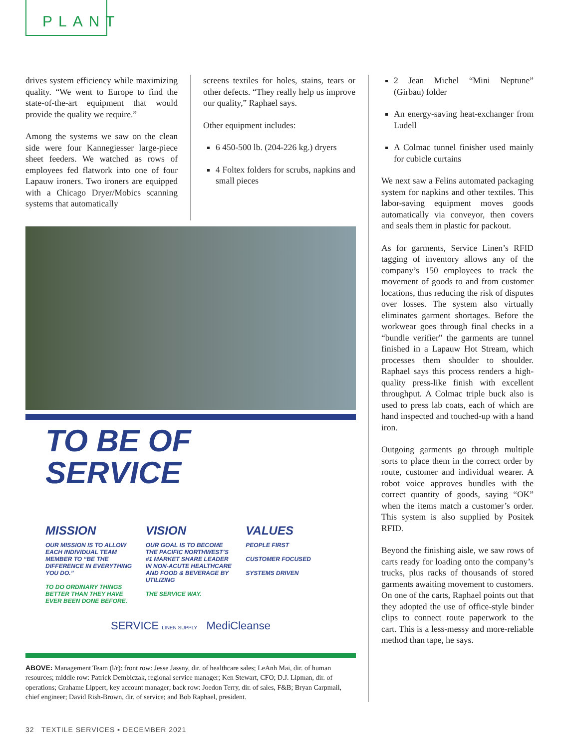PLANT
drives system efficiency while maximizing quality. “We went to Europe to find the state-of-the-art equipment that would provide the quality we require.”
Among the systems we saw on the clean side were four Kannegiesser large-piece sheet feeders. We watched as rows of employees fed flatwork into one of four Lapauw ironers. Two ironers are equipped with a Chicago Dryer/Mobics scanning systems that automatically
screens textiles for holes, stains, tears or other defects. “They really help us improve our quality,” Raphael says.
Other equipment includes:
6 450-500 lb. (204-226 kg.) dryers
4 Foltex folders for scrubs, napkins and small pieces
TO BE OF
SERVICE
MISSION
OUR MISSION IS TO ALLOW EACH INDIVIDUAL TEAM MEMBER TO “BE THE DIFFERENCE IN EVERYTHING YOU DO.”
TO DO ORDINARY THINGS BETTER THAN THEY HAVE EVER BEEN DONE BEFORE.
VISION
OUR GOAL IS TO BECOME THE PACIFIC NORTHWEST’S #1 MARKET SHARE LEADER IN NON-ACUTE HEALTHCARE AND FOOD & BEVERAGE BY UTILIZING
THE SERVICE WAY.
VALUES
PEOPLE FIRST
CUSTOMER FOCUSED
SYSTEMS DRIVEN
SERVICE LINEN SUPPLY MediCleanse
ABOVE: Management Team (l/r): front row: Jesse Jassny, dir. of healthcare sales; LeAnh Mai, dir. of human resources; middle row: Patrick Dembiczak, regional service manager; Ken Stewart, CFO; D.J. Lipman, dir. of operations; Grahame Lippert, key account manager; back row: Joedon Terry, dir. of sales, F&B; Bryan Carpmail, chief engineer; David Rish-Brown, dir. of service; and Bob Raphael, president.
2 Jean Michel “Mini Neptune” (Girbau) folder
An energy-saving heat-exchanger from Ludell
A Colmac tunnel finisher used mainly for cubicle curtains
We next saw a Felins automated packaging system for napkins and other textiles. This labor-saving equipment moves goods automatically via conveyor, then covers and seals them in plastic for packout.
As for garments, Service Linen’s RFID tagging of inventory allows any of the company’s 150 employees to track the movement of goods to and from customer locations, thus reducing the risk of disputes over losses. The system also virtually eliminates garment shortages. Before the workwear goes through final checks in a “bundle verifier” the garments are tunnel finished in a Lapauw Hot Stream, which processes them shoulder to shoulder. Raphael says this process renders a high-quality press-like finish with excellent throughput. A Colmac triple buck also is used to press lab coats, each of which are hand inspected and touched-up with a hand iron.
Outgoing garments go through multiple sorts to place them in the correct order by route, customer and individual wearer. A robot voice approves bundles with the correct quantity of goods, saying “OK” when the items match a customer’s order. This system is also supplied by Positek RFID.
Beyond the finishing aisle, we saw rows of carts ready for loading onto the company’s trucks, plus racks of thousands of stored garments awaiting movement to customers. On one of the carts, Raphael points out that they adopted the use of office-style binder clips to connect route paperwork to the cart. This is a less-messy and more-reliable method than tape, he says.
32 TEXTILE SERVICES ▪ DECEMBER 2021